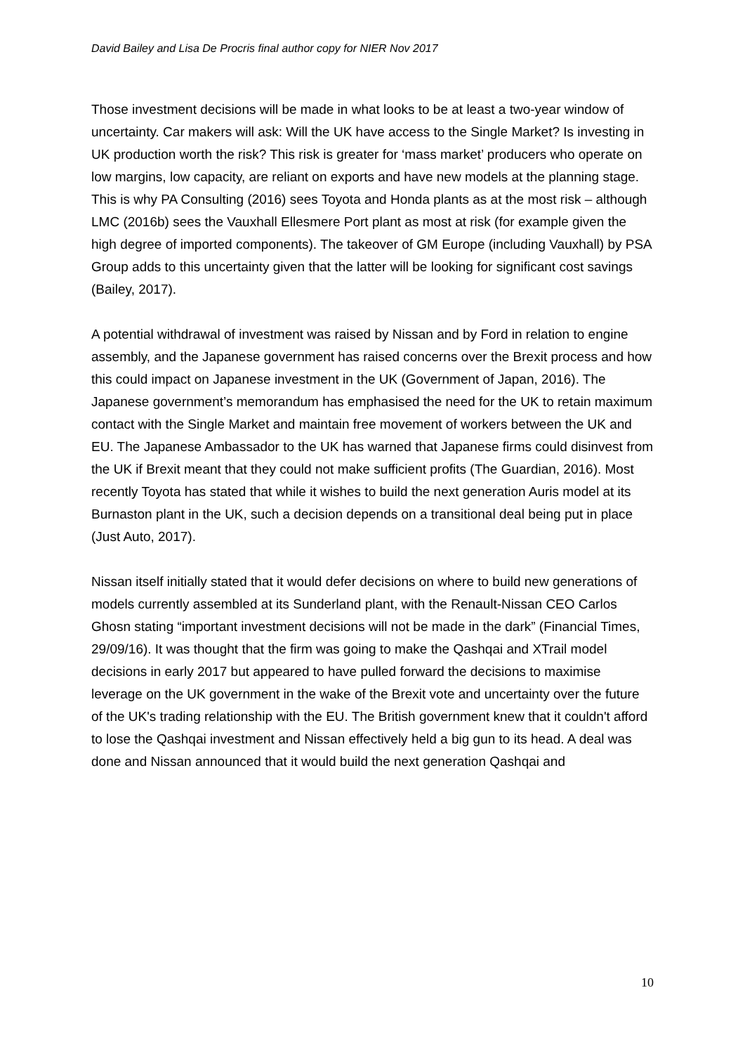David Bailey and Lisa De Procris final author copy for NIER Nov 2017
Those investment decisions will be made in what looks to be at least a two-year window of uncertainty. Car makers will ask: Will the UK have access to the Single Market? Is investing in UK production worth the risk? This risk is greater for ‘mass market’ producers who operate on low margins, low capacity, are reliant on exports and have new models at the planning stage. This is why PA Consulting (2016) sees Toyota and Honda plants as at the most risk – although LMC (2016b) sees the Vauxhall Ellesmere Port plant as most at risk (for example given the high degree of imported components). The takeover of GM Europe (including Vauxhall) by PSA Group adds to this uncertainty given that the latter will be looking for significant cost savings (Bailey, 2017).
A potential withdrawal of investment was raised by Nissan and by Ford in relation to engine assembly, and the Japanese government has raised concerns over the Brexit process and how this could impact on Japanese investment in the UK (Government of Japan, 2016). The Japanese government’s memorandum has emphasised the need for the UK to retain maximum contact with the Single Market and maintain free movement of workers between the UK and EU. The Japanese Ambassador to the UK has warned that Japanese firms could disinvest from the UK if Brexit meant that they could not make sufficient profits (The Guardian, 2016). Most recently Toyota has stated that while it wishes to build the next generation Auris model at its Burnaston plant in the UK, such a decision depends on a transitional deal being put in place (Just Auto, 2017).
Nissan itself initially stated that it would defer decisions on where to build new generations of models currently assembled at its Sunderland plant, with the Renault-Nissan CEO Carlos Ghosn stating “important investment decisions will not be made in the dark” (Financial Times, 29/09/16). It was thought that the firm was going to make the Qashqai and XTrail model decisions in early 2017 but appeared to have pulled forward the decisions to maximise leverage on the UK government in the wake of the Brexit vote and uncertainty over the future of the UK's trading relationship with the EU. The British government knew that it couldn't afford to lose the Qashqai investment and Nissan effectively held a big gun to its head. A deal was done and Nissan announced that it would build the next generation Qashqai and
10